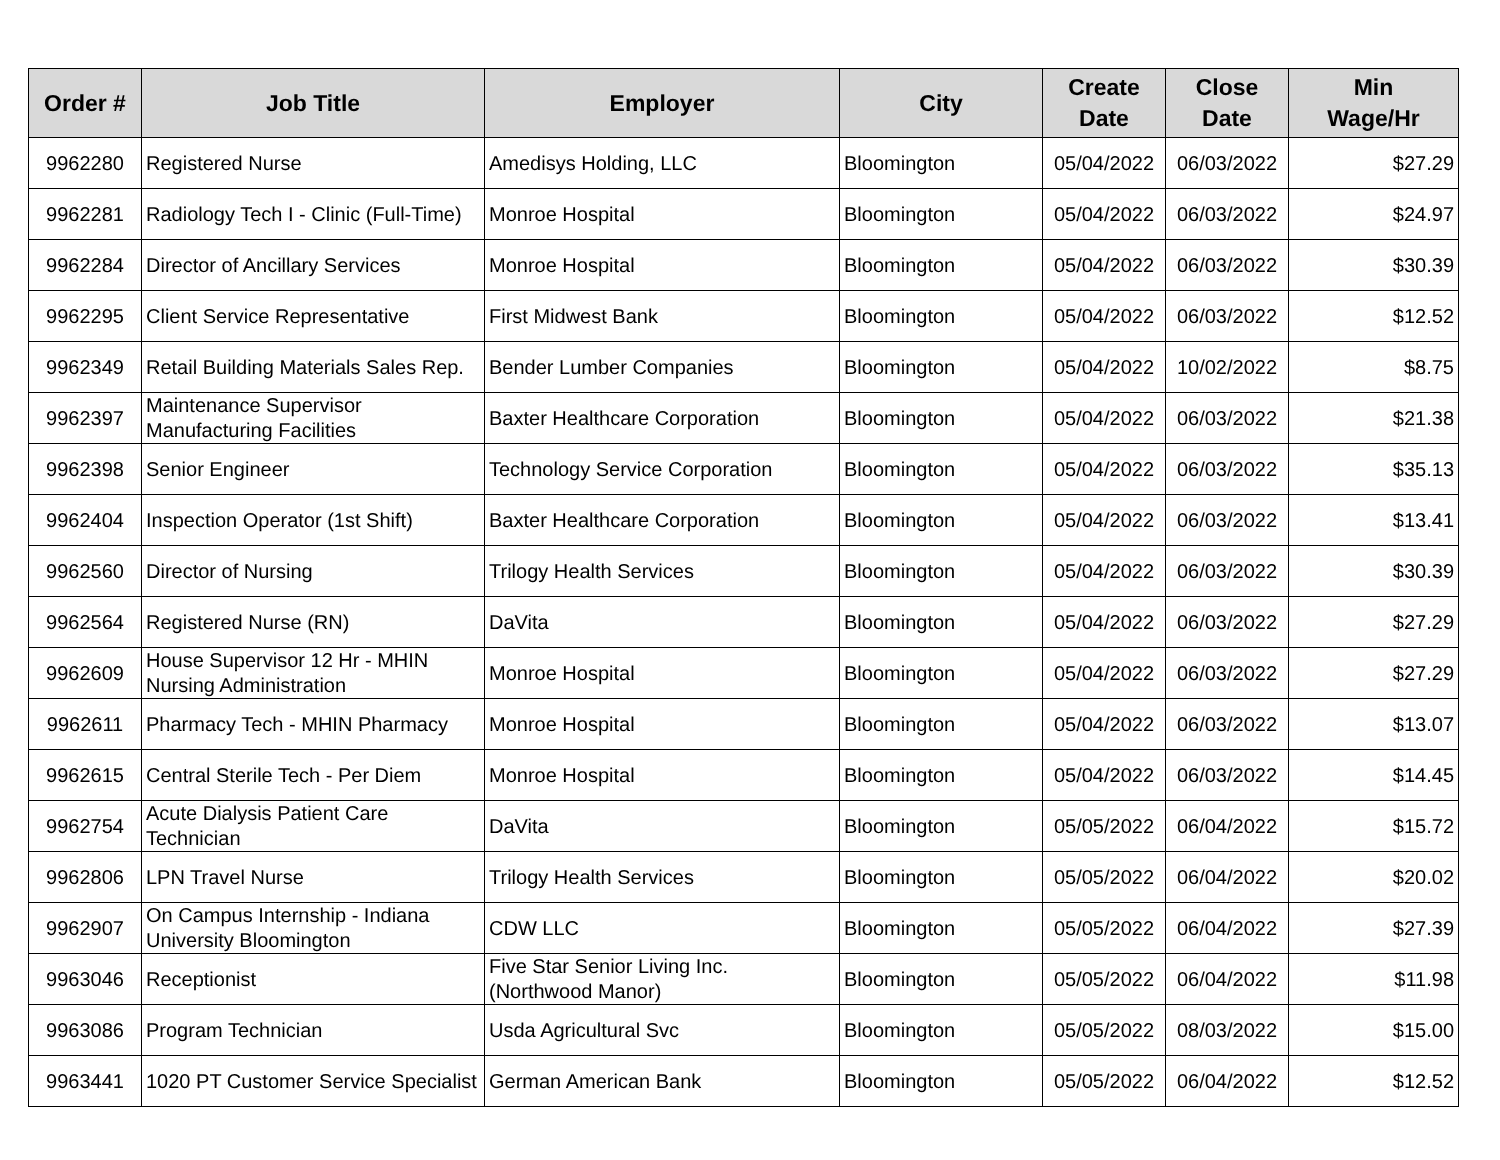| Order # | Job Title | Employer | City | Create Date | Close Date | Min Wage/Hr |
| --- | --- | --- | --- | --- | --- | --- |
| 9962280 | Registered Nurse | Amedisys Holding, LLC | Bloomington | 05/04/2022 | 06/03/2022 | $27.29 |
| 9962281 | Radiology Tech I - Clinic (Full-Time) | Monroe Hospital | Bloomington | 05/04/2022 | 06/03/2022 | $24.97 |
| 9962284 | Director of Ancillary Services | Monroe Hospital | Bloomington | 05/04/2022 | 06/03/2022 | $30.39 |
| 9962295 | Client Service Representative | First Midwest Bank | Bloomington | 05/04/2022 | 06/03/2022 | $12.52 |
| 9962349 | Retail Building Materials Sales Rep. | Bender Lumber Companies | Bloomington | 05/04/2022 | 10/02/2022 | $8.75 |
| 9962397 | Maintenance Supervisor Manufacturing Facilities | Baxter Healthcare Corporation | Bloomington | 05/04/2022 | 06/03/2022 | $21.38 |
| 9962398 | Senior Engineer | Technology Service Corporation | Bloomington | 05/04/2022 | 06/03/2022 | $35.13 |
| 9962404 | Inspection Operator (1st Shift) | Baxter Healthcare Corporation | Bloomington | 05/04/2022 | 06/03/2022 | $13.41 |
| 9962560 | Director of Nursing | Trilogy Health Services | Bloomington | 05/04/2022 | 06/03/2022 | $30.39 |
| 9962564 | Registered Nurse (RN) | DaVita | Bloomington | 05/04/2022 | 06/03/2022 | $27.29 |
| 9962609 | House Supervisor 12 Hr - MHIN Nursing Administration | Monroe Hospital | Bloomington | 05/04/2022 | 06/03/2022 | $27.29 |
| 9962611 | Pharmacy Tech - MHIN Pharmacy | Monroe Hospital | Bloomington | 05/04/2022 | 06/03/2022 | $13.07 |
| 9962615 | Central Sterile Tech - Per Diem | Monroe Hospital | Bloomington | 05/04/2022 | 06/03/2022 | $14.45 |
| 9962754 | Acute Dialysis Patient Care Technician | DaVita | Bloomington | 05/05/2022 | 06/04/2022 | $15.72 |
| 9962806 | LPN Travel Nurse | Trilogy Health Services | Bloomington | 05/05/2022 | 06/04/2022 | $20.02 |
| 9962907 | On Campus Internship - Indiana University Bloomington | CDW LLC | Bloomington | 05/05/2022 | 06/04/2022 | $27.39 |
| 9963046 | Receptionist | Five Star Senior Living Inc. (Northwood Manor) | Bloomington | 05/05/2022 | 06/04/2022 | $11.98 |
| 9963086 | Program Technician | Usda Agricultural Svc | Bloomington | 05/05/2022 | 08/03/2022 | $15.00 |
| 9963441 | 1020 PT Customer Service Specialist | German American Bank | Bloomington | 05/05/2022 | 06/04/2022 | $12.52 |